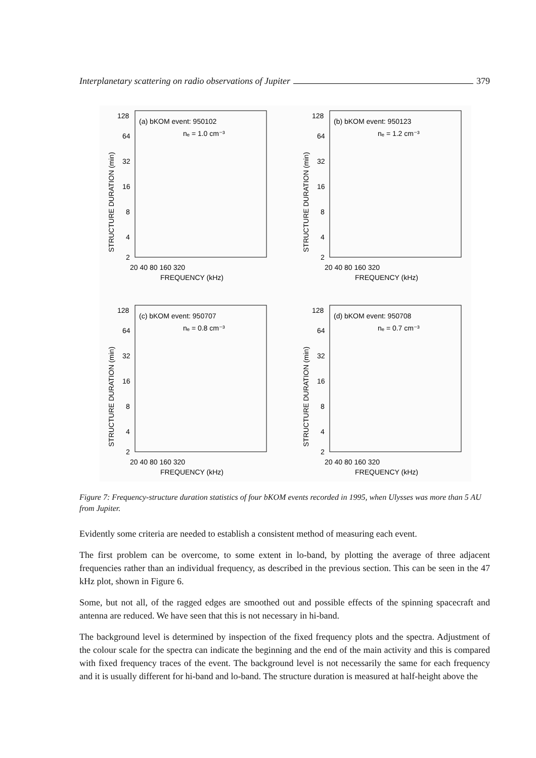Interplanetary scattering on radio observations of Jupiter 379
(a) bKOM event: 950102
nₑ = 1.0 cm⁻³
(b) bKOM event: 950123
nₑ = 1.2 cm⁻³
(c) bKOM event: 950707
nₑ = 0.8 cm⁻³
(d) bKOM event: 950708
nₑ = 0.7 cm⁻³
128
64
32
16
8
4
2
20 40 80 160 320
FREQUENCY (kHz)
128
64
32
16
8
4
2
20 40 80 160 320
FREQUENCY (kHz)
128
64
32
16
8
4
2
20 40 80 160 320
FREQUENCY (kHz)
128
64
32
16
8
4
2
20 40 80 160 320
FREQUENCY (kHz)
STRUCTURE DURATION (min)
STRUCTURE DURATION (min)
STRUCTURE DURATION (min)
STRUCTURE DURATION (min)
Figure 7: Frequency-structure duration statistics of four bKOM events recorded in 1995, when Ulysses was more than 5 AU from Jupiter.
Evidently some criteria are needed to establish a consistent method of measuring each event.
The first problem can be overcome, to some extent in lo-band, by plotting the average of three adjacent frequencies rather than an individual frequency, as described in the previous section. This can be seen in the 47 kHz plot, shown in Figure 6.
Some, but not all, of the ragged edges are smoothed out and possible effects of the spinning spacecraft and antenna are reduced. We have seen that this is not necessary in hi-band.
The background level is determined by inspection of the fixed frequency plots and the spectra. Adjustment of the colour scale for the spectra can indicate the beginning and the end of the main activity and this is compared with fixed frequency traces of the event. The background level is not necessarily the same for each frequency and it is usually different for hi-band and lo-band. The structure duration is measured at half-height above the